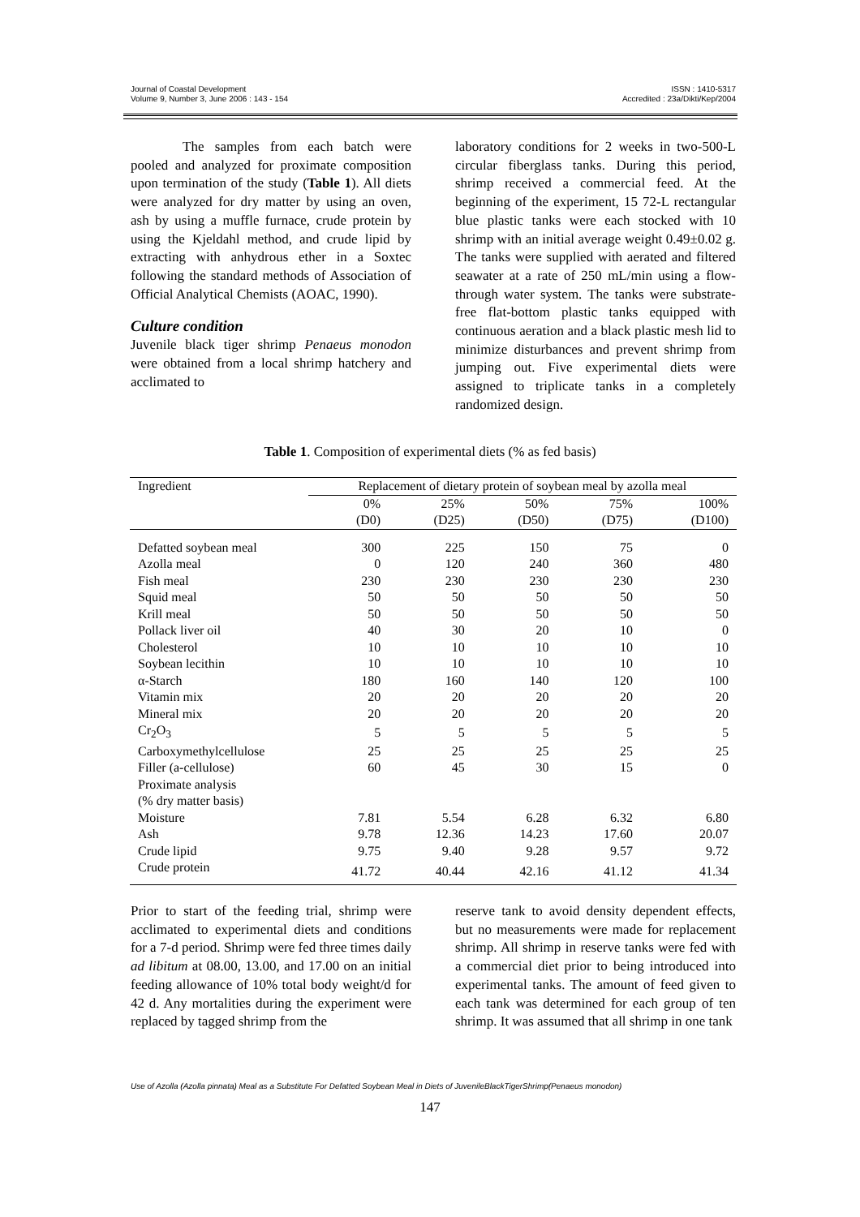Journal of Coastal Development
Volume 9, Number 3, June 2006 : 143 - 154
ISSN : 1410-5317
Accredited : 23a/Dikti/Kep/2004
The samples from each batch were pooled and analyzed for proximate composition upon termination of the study (Table 1). All diets were analyzed for dry matter by using an oven, ash by using a muffle furnace, crude protein by using the Kjeldahl method, and crude lipid by extracting with anhydrous ether in a Soxtec following the standard methods of Association of Official Analytical Chemists (AOAC, 1990).
Culture condition
Juvenile black tiger shrimp Penaeus monodon were obtained from a local shrimp hatchery and acclimated to
laboratory conditions for 2 weeks in two-500-L circular fiberglass tanks. During this period, shrimp received a commercial feed. At the beginning of the experiment, 15 72-L rectangular blue plastic tanks were each stocked with 10 shrimp with an initial average weight 0.49±0.02 g. The tanks were supplied with aerated and filtered seawater at a rate of 250 mL/min using a flow-through water system. The tanks were substrate-free flat-bottom plastic tanks equipped with continuous aeration and a black plastic mesh lid to minimize disturbances and prevent shrimp from jumping out. Five experimental diets were assigned to triplicate tanks in a completely randomized design.
Table 1. Composition of experimental diets (% as fed basis)
| Ingredient | Replacement of dietary protein of soybean meal by azolla meal | | | | |
| --- | --- | --- | --- | --- | --- |
| | 0% (D0) | 25% (D25) | 50% (D50) | 75% (D75) | 100% (D100) |
| Defatted soybean meal | 300 | 225 | 150 | 75 | 0 |
| Azolla meal | 0 | 120 | 240 | 360 | 480 |
| Fish meal | 230 | 230 | 230 | 230 | 230 |
| Squid meal | 50 | 50 | 50 | 50 | 50 |
| Krill meal | 50 | 50 | 50 | 50 | 50 |
| Pollack liver oil | 40 | 30 | 20 | 10 | 0 |
| Cholesterol | 10 | 10 | 10 | 10 | 10 |
| Soybean lecithin | 10 | 10 | 10 | 10 | 10 |
| α-Starch | 180 | 160 | 140 | 120 | 100 |
| Vitamin mix | 20 | 20 | 20 | 20 | 20 |
| Mineral mix | 20 | 20 | 20 | 20 | 20 |
| Cr<sub>2</sub>O<sub>3</sub> | 5 | 5 | 5 | 5 | 5 |
| Carboxymethylcellulose | 25 | 25 | 25 | 25 | 25 |
| Filler (a-cellulose) | 60 | 45 | 30 | 15 | 0 |
| Proximate analysis (% dry matter basis) | | | | | |
| Moisture | 7.81 | 5.54 | 6.28 | 6.32 | 6.80 |
| Ash | 9.78 | 12.36 | 14.23 | 17.60 | 20.07 |
| Crude lipid | 9.75 | 9.40 | 9.28 | 9.57 | 9.72 |
| Crude protein | 41.72 | 40.44 | 42.16 | 41.12 | 41.34 |
Prior to start of the feeding trial, shrimp were acclimated to experimental diets and conditions for a 7-d period. Shrimp were fed three times daily ad libitum at 08.00, 13.00, and 17.00 on an initial feeding allowance of 10% total body weight/d for 42 d. Any mortalities during the experiment were replaced by tagged shrimp from the
reserve tank to avoid density dependent effects, but no measurements were made for replacement shrimp. All shrimp in reserve tanks were fed with a commercial diet prior to being introduced into experimental tanks. The amount of feed given to each tank was determined for each group of ten shrimp. It was assumed that all shrimp in one tank
Use of Azolla (Azolla pinnata) Meal as a Substitute For Defatted Soybean Meal in Diets of JuvenileBlackTigerShrimp(Penaeus monodon)
147